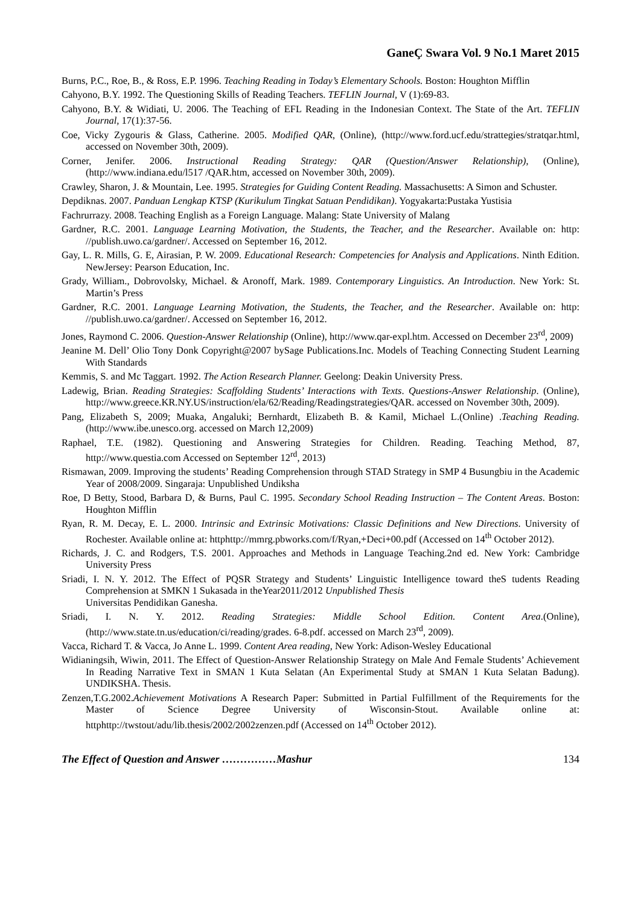GaneÇ Swara Vol. 9 No.1 Maret 2015
Burns, P.C., Roe, B., & Ross, E.P. 1996. Teaching Reading in Today’s Elementary Schools. Boston: Houghton Mifflin
Cahyono, B.Y. 1992. The Questioning Skills of Reading Teachers. TEFLIN Journal, V (1):69-83.
Cahyono, B.Y. & Widiati, U. 2006. The Teaching of EFL Reading in the Indonesian Context. The State of the Art. TEFLIN Journal, 17(1):37-56.
Coe, Vicky Zygouris & Glass, Catherine. 2005. Modified QAR, (Online), (http://www.ford.ucf.edu/strattegies/stratqar.html, accessed on November 30th, 2009).
Corner, Jenifer. 2006. Instructional Reading Strategy: QAR (Question/Answer Relationship), (Online), (http://www.indiana.edu/l517 /QAR.htm, accessed on November 30th, 2009).
Crawley, Sharon, J. & Mountain, Lee. 1995. Strategies for Guiding Content Reading. Massachusetts: A Simon and Schuster.
Depdiknas. 2007. Panduan Lengkap KTSP (Kurikulum Tingkat Satuan Pendidikan). Yogyakarta:Pustaka Yustisia
Fachrurrazy. 2008. Teaching English as a Foreign Language. Malang: State University of Malang
Gardner, R.C. 2001. Language Learning Motivation, the Students, the Teacher, and the Researcher. Available on: http: //publish.uwo.ca/gardner/. Accessed on September 16, 2012.
Gay, L. R. Mills, G. E, Airasian, P. W. 2009. Educational Research: Competencies for Analysis and Applications. Ninth Edition. NewJersey: Pearson Education, Inc.
Grady, William., Dobrovolsky, Michael. & Aronoff, Mark. 1989. Contemporary Linguistics. An Introduction. New York: St. Martin’s Press
Gardner, R.C. 2001. Language Learning Motivation, the Students, the Teacher, and the Researcher. Available on: http: //publish.uwo.ca/gardner/. Accessed on September 16, 2012.
Jones, Raymond C. 2006. Question-Answer Relationship (Online), http://www.qar-expl.htm. Accessed on December 23<sup>rd</sup>, 2009)
Jeanine M. Dell’ Olio Tony Donk Copyright@2007 bySage Publications.Inc. Models of Teaching Connecting Student Learning With Standards
Kemmis, S. and Mc Taggart. 1992. The Action Research Planner. Geelong: Deakin University Press.
Ladewig, Brian. Reading Strategies: Scaffolding Students’ Interactions with Texts. Questions-Answer Relationship. (Online), http://www.greece.KR.NY.US/instruction/ela/62/Reading/Readingstrategies/QAR. accessed on November 30th, 2009).
Pang, Elizabeth S, 2009; Muaka, Angaluki; Bernhardt, Elizabeth B. & Kamil, Michael L.(Online) .Teaching Reading.(http://www.ibe.unesco.org. accessed on March 12,2009)
Raphael, T.E. (1982). Questioning and Answering Strategies for Children. Reading. Teaching Method, 87, http://www.questia.com Accessed on September 12<sup>rd</sup>, 2013)
Rismawan, 2009. Improving the students’ Reading Comprehension through STAD Strategy in SMP 4 Busungbiu in the Academic Year of 2008/2009. Singaraja: Unpublished Undiksha
Roe, D Betty, Stood, Barbara D, & Burns, Paul C. 1995. Secondary School Reading Instruction – The Content Areas. Boston: Houghton Mifflin
Ryan, R. M. Decay, E. L. 2000. Intrinsic and Extrinsic Motivations: Classic Definitions and New Directions. University of Rochester. Available online at: httphttp://mmrg.pbworks.com/f/Ryan,+Deci+00.pdf (Accessed on 14<sup>th</sup> October 2012).
Richards, J. C. and Rodgers, T.S. 2001. Approaches and Methods in Language Teaching.2nd ed. New York: Cambridge University Press
Sriadi, I. N. Y. 2012. The Effect of PQSR Strategy and Students’ Linguistic Intelligence toward theS tudents Reading Comprehension at SMKN 1 Sukasada in theYear2011/2012 Unpublished Thesis
Universitas Pendidikan Ganesha.
Sriadi, I. N. Y. 2012. Reading Strategies: Middle School Edition. Content Area.(Online), (http://www.state.tn.us/education/ci/reading/grades. 6-8.pdf. accessed on March 23<sup>rd</sup>, 2009).
Vacca, Richard T. & Vacca, Jo Anne L. 1999. Content Area reading, New York: Adison-Wesley Educational
Widianingsih, Wiwin, 2011. The Effect of Question-Answer Relationship Strategy on Male And Female Students’ Achievement In Reading Narrative Text in SMAN 1 Kuta Selatan (An Experimental Study at SMAN 1 Kuta Selatan Badung). UNDIKSHA. Thesis.
Zenzen,T.G.2002.Achievement Motivations A Research Paper: Submitted in Partial Fulfillment of the Requirements for the Master of Science Degree University of Wisconsin-Stout. Available online at: httphttp://twstout/adu/lib.thesis/2002/2002zenzen.pdf (Accessed on 14<sup>th</sup> October 2012).
The Effect of Question and Answer ……………Mashur 134